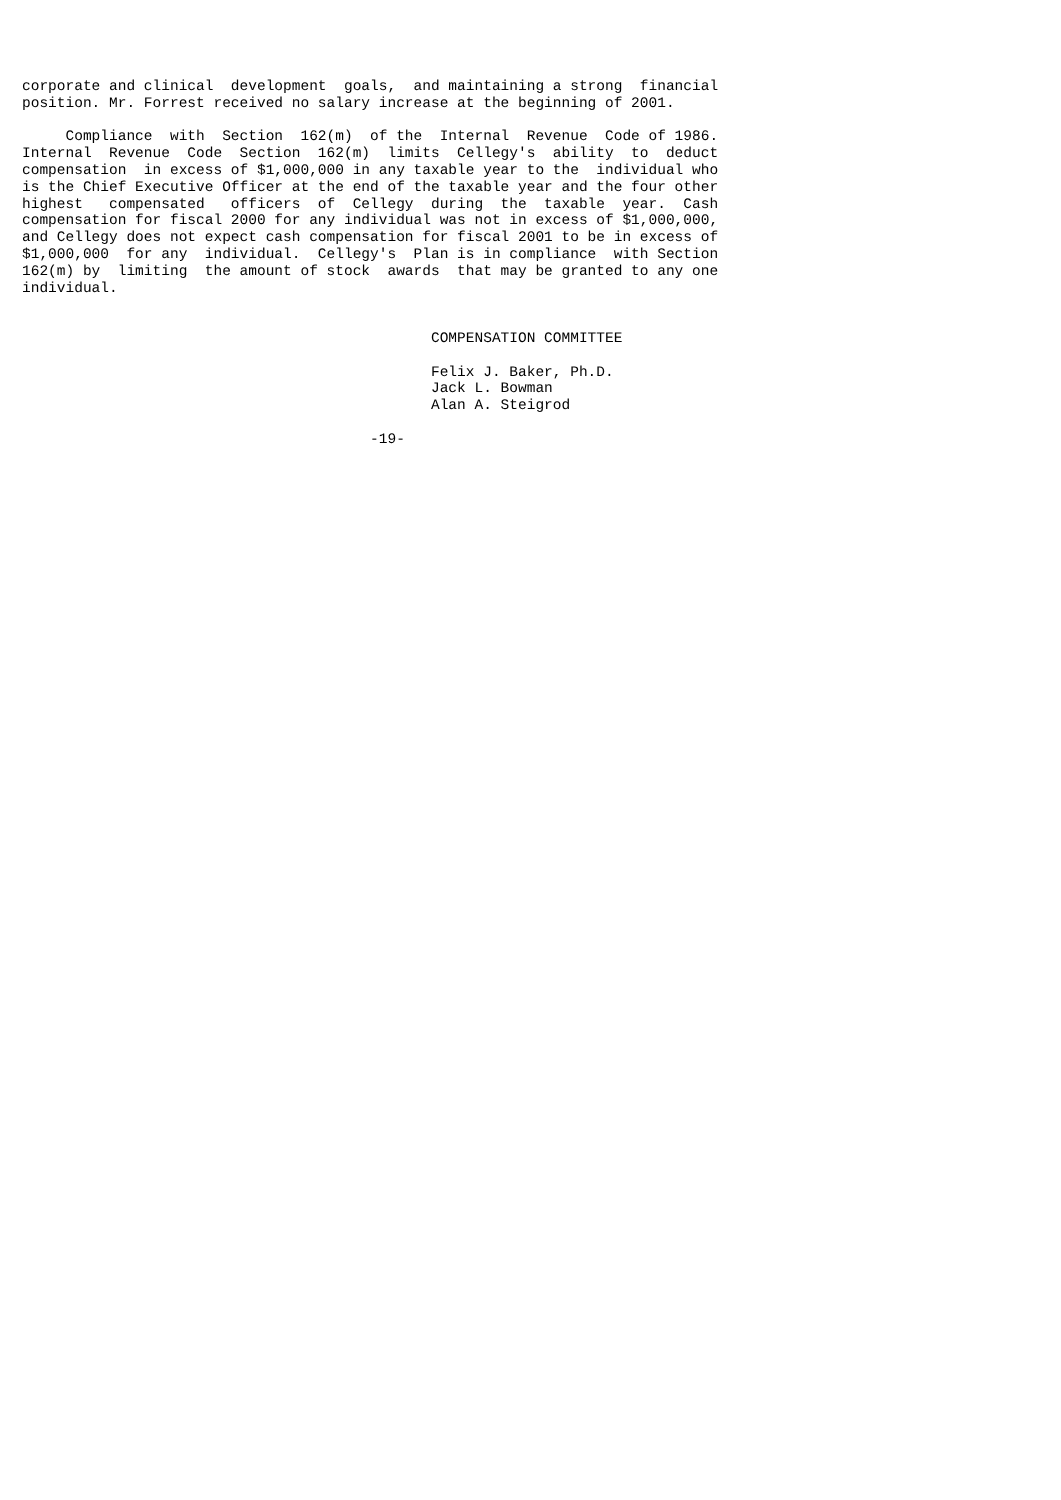corporate and clinical  development  goals,  and maintaining a strong  financial
position. Mr. Forrest received no salary increase at the beginning of 2001.

     Compliance  with  Section  162(m)  of the  Internal  Revenue  Code of 1986.
Internal  Revenue  Code  Section  162(m)  limits  Cellegy's  ability  to  deduct
compensation  in excess of $1,000,000 in any taxable year to the  individual who
is the Chief Executive Officer at the end of the taxable year and the four other
highest   compensated   officers  of  Cellegy  during  the  taxable  year.  Cash
compensation for fiscal 2000 for any individual was not in excess of $1,000,000,
and Cellegy does not expect cash compensation for fiscal 2001 to be in excess of
$1,000,000  for any  individual.  Cellegy's  Plan is in compliance  with Section
162(m) by  limiting  the amount of stock  awards  that may be granted to any one
individual.


                                               COMPENSATION COMMITTEE

                                               Felix J. Baker, Ph.D.
                                               Jack L. Bowman
                                               Alan A. Steigrod

                                        -19-